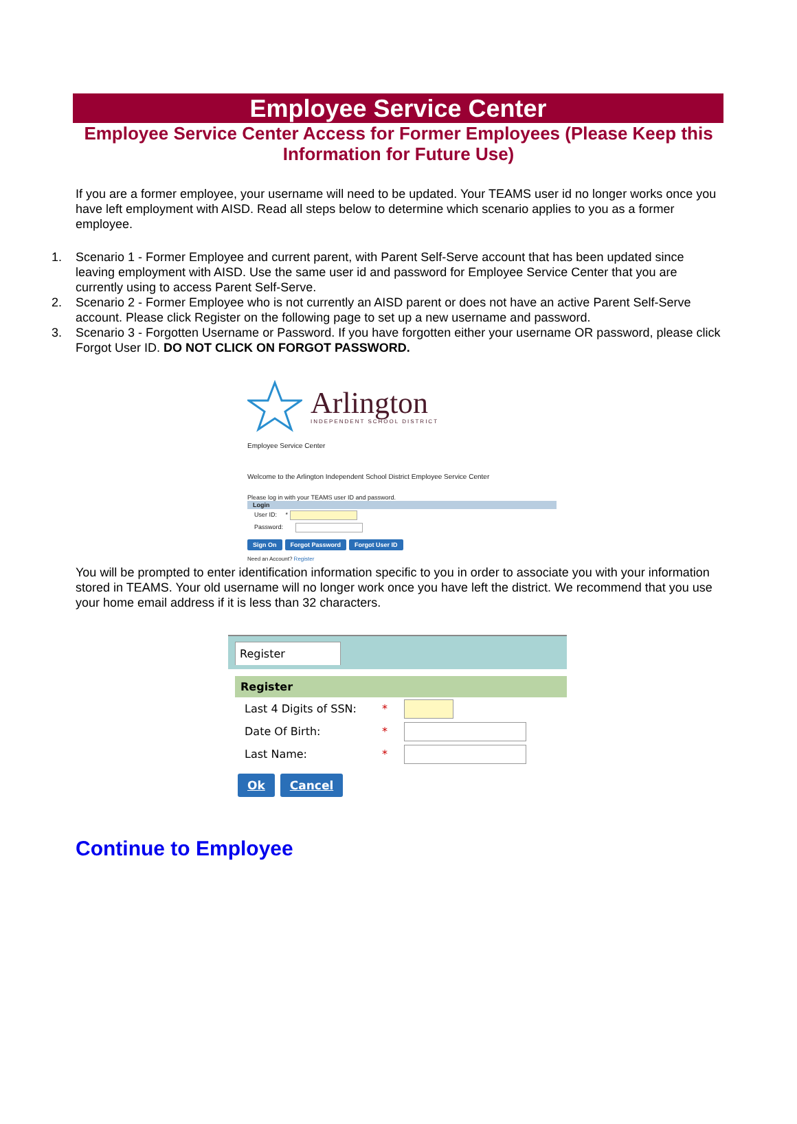Employee Service Center
Employee Service Center Access for Former Employees (Please Keep this Information for Future Use)
If you are a former employee, your username will need to be updated. Your TEAMS user id no longer works once you have left employment with AISD. Read all steps below to determine which scenario applies to you as a former employee.
1. Scenario 1 - Former Employee and current parent, with Parent Self-Serve account that has been updated since leaving employment with AISD. Use the same user id and password for Employee Service Center that you are currently using to access Parent Self-Serve.
2. Scenario 2 - Former Employee who is not currently an AISD parent or does not have an active Parent Self-Serve account. Please click Register on the following page to set up a new username and password.
3. Scenario 3 - Forgotten Username or Password. If you have forgotten either your username OR password, please click Forgot User ID. DO NOT CLICK ON FORGOT PASSWORD.
Arlington
INDEPENDENT SCHOOL DISTRICT
Employee Service Center
Welcome to the Arlington Independent School District Employee Service Center
Please log in with your TEAMS user ID and password.
Login
User ID: *
Password:
Sign On Forgot Password Forgot User ID
Need an Account? Register
You will be prompted to enter identification information specific to you in order to associate you with your information stored in TEAMS. Your old username will no longer work once you have left the district. We recommend that you use your home email address if it is less than 32 characters.
Register
Register
Last 4 Digits of SSN: *
Date Of Birth: *
Last Name: *
Ok Cancel
Continue to Employee